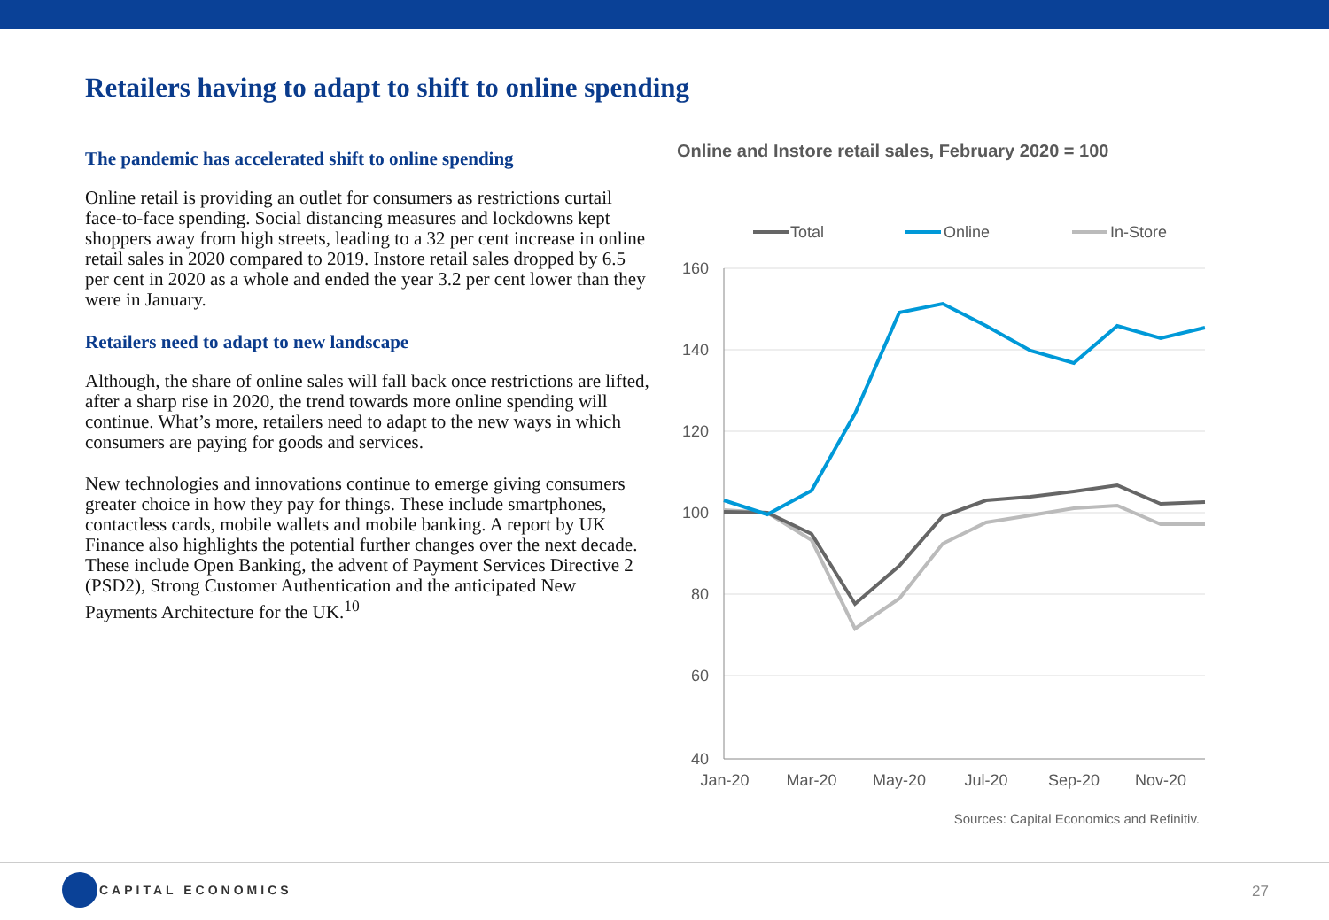Retailers having to adapt to shift to online spending
The pandemic has accelerated shift to online spending
Online retail is providing an outlet for consumers as restrictions curtail face-to-face spending. Social distancing measures and lockdowns kept shoppers away from high streets, leading to a 32 per cent increase in online retail sales in 2020 compared to 2019. Instore retail sales dropped by 6.5 per cent in 2020 as a whole and ended the year 3.2 per cent lower than they were in January.
Retailers need to adapt to new landscape
Although, the share of online sales will fall back once restrictions are lifted, after a sharp rise in 2020, the trend towards more online spending will continue. What’s more, retailers need to adapt to the new ways in which consumers are paying for goods and services.
New technologies and innovations continue to emerge giving consumers greater choice in how they pay for things. These include smartphones, contactless cards, mobile wallets and mobile banking. A report by UK Finance also highlights the potential further changes over the next decade. These include Open Banking, the advent of Payment Services Directive 2 (PSD2), Strong Customer Authentication and the anticipated New Payments Architecture for the UK.<sup>10</sup>
Online and Instore retail sales, February 2020 = 100
Total
Online
In-Store
160
140
120
100
80
60
40
Jan-20
Mar-20
May-20
Jul-20
Sep-20
Nov-20
Sources: Capital Economics and Refinitiv.
CAPITAL ECONOMICS
27